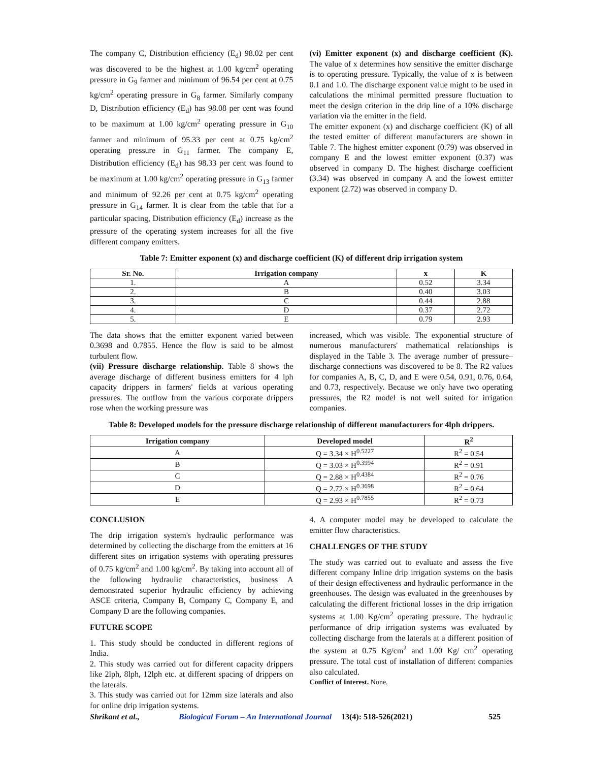The company C, Distribution efficiency (E<sub>d</sub>) 98.02 per cent was discovered to be the highest at 1.00 kg/cm<sup>2</sup> operating pressure in G<sub>9</sub> farmer and minimum of 96.54 per cent at 0.75 kg/cm<sup>2</sup> operating pressure in G<sub>8</sub> farmer. Similarly company D, Distribution efficiency (E<sub>d</sub>) has 98.08 per cent was found to be maximum at 1.00 kg/cm<sup>2</sup> operating pressure in G<sub>10</sub> farmer and minimum of 95.33 per cent at 0.75 kg/cm<sup>2</sup> operating pressure in G<sub>11</sub> farmer. The company E, Distribution efficiency (E<sub>d</sub>) has 98.33 per cent was found to be maximum at 1.00 kg/cm<sup>2</sup> operating pressure in G<sub>13</sub> farmer and minimum of 92.26 per cent at 0.75 kg/cm<sup>2</sup> operating pressure in G<sub>14</sub> farmer. It is clear from the table that for a particular spacing, Distribution efficiency (E<sub>d</sub>) increase as the pressure of the operating system increases for all the five different company emitters.
(vi) Emitter exponent (x) and discharge coefficient (K). The value of x determines how sensitive the emitter discharge is to operating pressure. Typically, the value of x is between 0.1 and 1.0. The discharge exponent value might to be used in calculations the minimal permitted pressure fluctuation to meet the design criterion in the drip line of a 10% discharge variation via the emitter in the field.
The emitter exponent (x) and discharge coefficient (K) of all the tested emitter of different manufacturers are shown in Table 7. The highest emitter exponent (0.79) was observed in company E and the lowest emitter exponent (0.37) was observed in company D. The highest discharge coefficient (3.34) was observed in company A and the lowest emitter exponent (2.72) was observed in company D.
Table 7: Emitter exponent (x) and discharge coefficient (K) of different drip irrigation system
| Sr. No. | Irrigation company | x | K |
| --- | --- | --- | --- |
| 1. | A | 0.52 | 3.34 |
| 2. | B | 0.40 | 3.03 |
| 3. | C | 0.44 | 2.88 |
| 4. | D | 0.37 | 2.72 |
| 5. | E | 0.79 | 2.93 |
The data shows that the emitter exponent varied between 0.3698 and 0.7855. Hence the flow is said to be almost turbulent flow.
(vii) Pressure discharge relationship. Table 8 shows the average discharge of different business emitters for 4 lph capacity drippers in farmers' fields at various operating pressures. The outflow from the various corporate drippers rose when the working pressure was
increased, which was visible. The exponential structure of numerous manufacturers' mathematical relationships is displayed in the Table 3. The average number of pressure–discharge connections was discovered to be 8. The R2 values for companies A, B, C, D, and E were 0.54, 0.91, 0.76, 0.64, and 0.73, respectively. Because we only have two operating pressures, the R2 model is not well suited for irrigation companies.
Table 8: Developed models for the pressure discharge relationship of different manufacturers for 4lph drippers.
| Irrigation company | Developed model | R<sup>2</sup> |
| --- | --- | --- |
| A | Q = 3.34 × H<sup>0.5227</sup> | R<sup>2</sup> = 0.54 |
| B | Q = 3.03 × H<sup>0.3994</sup> | R<sup>2</sup> = 0.91 |
| C | Q = 2.88 × H<sup>0.4384</sup> | R<sup>2</sup> = 0.76 |
| D | Q = 2.72 × H<sup>0.3698</sup> | R<sup>2</sup> = 0.64 |
| E | Q = 2.93 × H<sup>0.7855</sup> | R<sup>2</sup> = 0.73 |
CONCLUSION
The drip irrigation system's hydraulic performance was determined by collecting the discharge from the emitters at 16 different sites on irrigation systems with operating pressures of 0.75 kg/cm<sup>2</sup> and 1.00 kg/cm<sup>2</sup>. By taking into account all of the following hydraulic characteristics, business A demonstrated superior hydraulic efficiency by achieving ASCE criteria, Company B, Company C, Company E, and Company D are the following companies.
FUTURE SCOPE
1. This study should be conducted in different regions of India.
2. This study was carried out for different capacity drippers like 2lph, 8lph, 12lph etc. at different spacing of drippers on the laterals.
3. This study was carried out for 12mm size laterals and also for online drip irrigation systems.
4. A computer model may be developed to calculate the emitter flow characteristics.
CHALLENGES OF THE STUDY
The study was carried out to evaluate and assess the five different company Inline drip irrigation systems on the basis of their design effectiveness and hydraulic performance in the greenhouses. The design was evaluated in the greenhouses by calculating the different frictional losses in the drip irrigation systems at 1.00 Kg/cm<sup>2</sup> operating pressure. The hydraulic performance of drip irrigation systems was evaluated by collecting discharge from the laterals at a different position of the system at 0.75 Kg/cm<sup>2</sup> and 1.00 Kg/ cm<sup>2</sup> operating pressure. The total cost of installation of different companies also calculated.
Conflict of Interest. None.
Shrikant et al., Biological Forum – An International Journal 13(4): 518-526(2021) 525